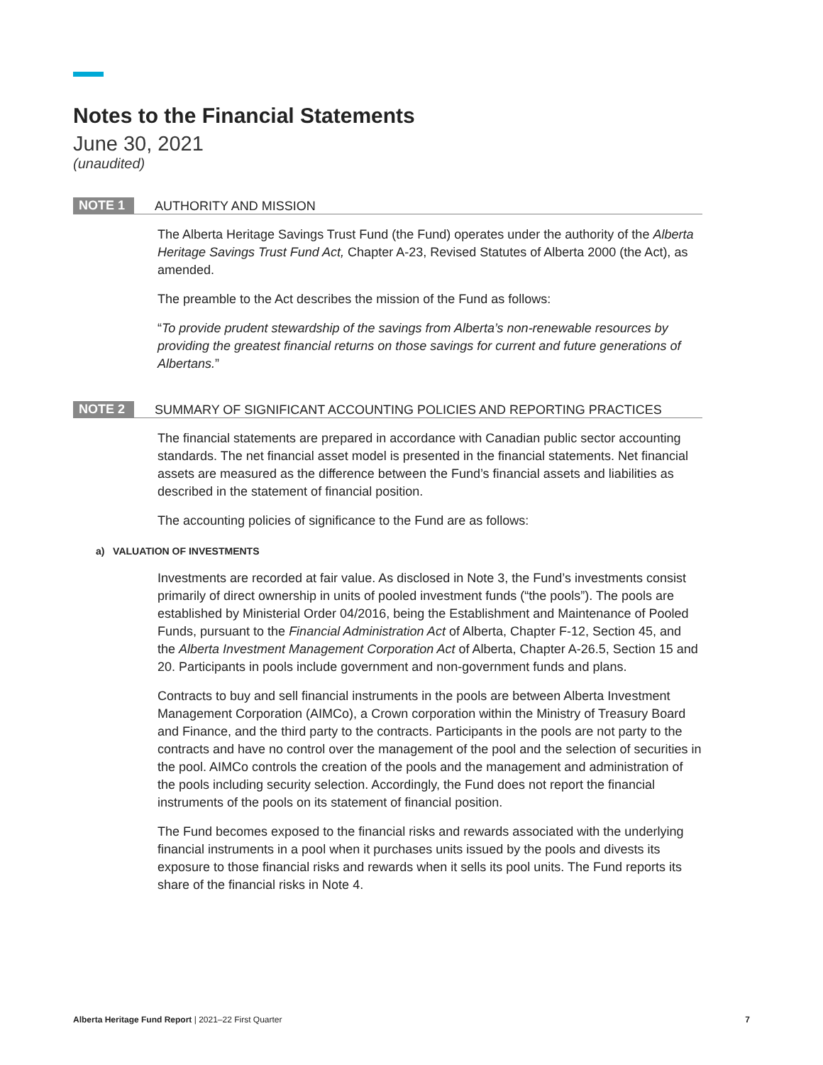Notes to the Financial Statements
June 30, 2021
(unaudited)
NOTE 1 AUTHORITY AND MISSION
The Alberta Heritage Savings Trust Fund (the Fund) operates under the authority of the Alberta Heritage Savings Trust Fund Act, Chapter A-23, Revised Statutes of Alberta 2000 (the Act), as amended.
The preamble to the Act describes the mission of the Fund as follows:
“To provide prudent stewardship of the savings from Alberta’s non-renewable resources by providing the greatest financial returns on those savings for current and future generations of Albertans.”
NOTE 2 SUMMARY OF SIGNIFICANT ACCOUNTING POLICIES AND REPORTING PRACTICES
The financial statements are prepared in accordance with Canadian public sector accounting standards. The net financial asset model is presented in the financial statements. Net financial assets are measured as the difference between the Fund’s financial assets and liabilities as described in the statement of financial position.
The accounting policies of significance to the Fund are as follows:
a) VALUATION OF INVESTMENTS
Investments are recorded at fair value. As disclosed in Note 3, the Fund’s investments consist primarily of direct ownership in units of pooled investment funds (“the pools”). The pools are established by Ministerial Order 04/2016, being the Establishment and Maintenance of Pooled Funds, pursuant to the Financial Administration Act of Alberta, Chapter F-12, Section 45, and the Alberta Investment Management Corporation Act of Alberta, Chapter A-26.5, Section 15 and 20. Participants in pools include government and non-government funds and plans.
Contracts to buy and sell financial instruments in the pools are between Alberta Investment Management Corporation (AIMCo), a Crown corporation within the Ministry of Treasury Board and Finance, and the third party to the contracts. Participants in the pools are not party to the contracts and have no control over the management of the pool and the selection of securities in the pool. AIMCo controls the creation of the pools and the management and administration of the pools including security selection. Accordingly, the Fund does not report the financial instruments of the pools on its statement of financial position.
The Fund becomes exposed to the financial risks and rewards associated with the underlying financial instruments in a pool when it purchases units issued by the pools and divests its exposure to those financial risks and rewards when it sells its pool units. The Fund reports its share of the financial risks in Note 4.
Alberta Heritage Fund Report | 2021–22 First Quarter 7